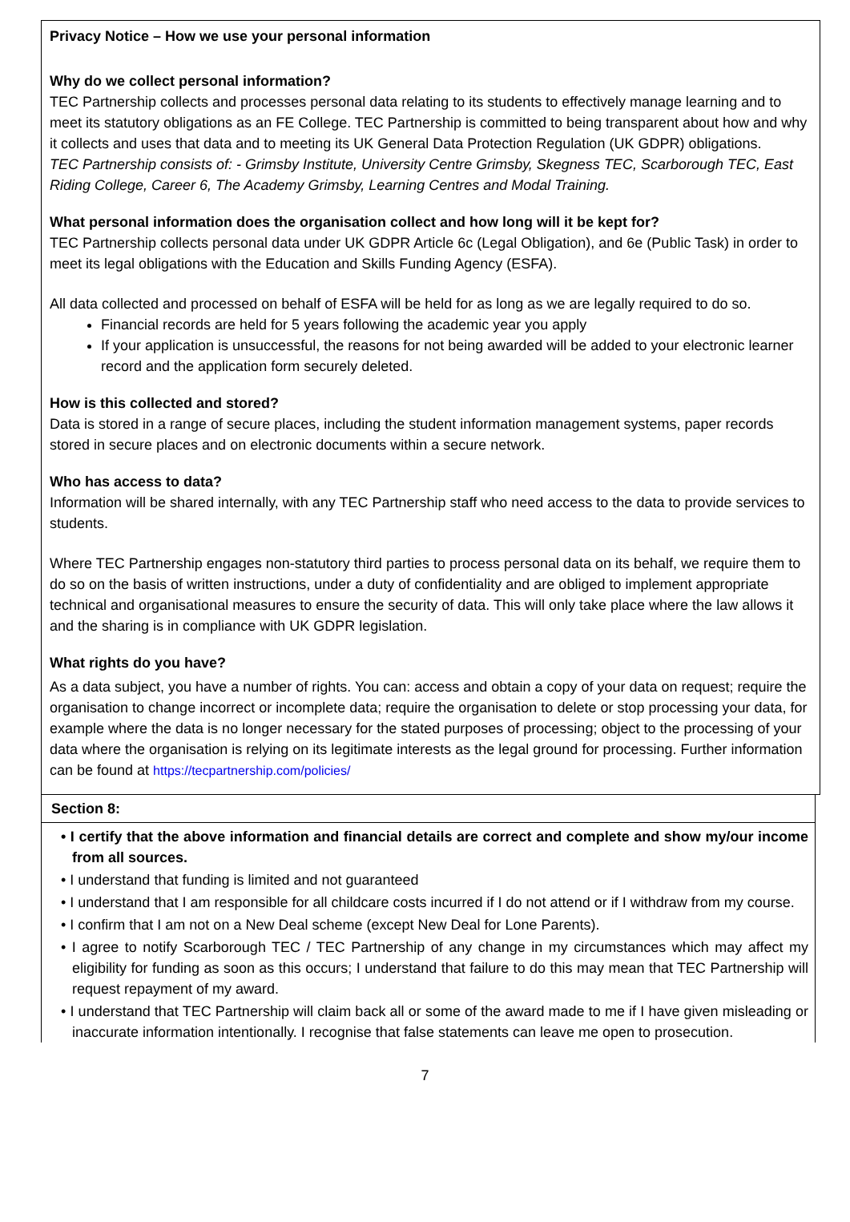Privacy Notice – How we use your personal information
Why do we collect personal information?
TEC Partnership collects and processes personal data relating to its students to effectively manage learning and to meet its statutory obligations as an FE College. TEC Partnership is committed to being transparent about how and why it collects and uses that data and to meeting its UK General Data Protection Regulation (UK GDPR) obligations.
TEC Partnership consists of: - Grimsby Institute, University Centre Grimsby, Skegness TEC, Scarborough TEC, East Riding College, Career 6, The Academy Grimsby, Learning Centres and Modal Training.
What personal information does the organisation collect and how long will it be kept for?
TEC Partnership collects personal data under UK GDPR Article 6c (Legal Obligation), and 6e (Public Task) in order to meet its legal obligations with the Education and Skills Funding Agency (ESFA).
All data collected and processed on behalf of ESFA will be held for as long as we are legally required to do so.
Financial records are held for 5 years following the academic year you apply
If your application is unsuccessful, the reasons for not being awarded will be added to your electronic learner record and the application form securely deleted.
How is this collected and stored?
Data is stored in a range of secure places, including the student information management systems, paper records stored in secure places and on electronic documents within a secure network.
Who has access to data?
Information will be shared internally, with any TEC Partnership staff who need access to the data to provide services to students.
Where TEC Partnership engages non-statutory third parties to process personal data on its behalf, we require them to do so on the basis of written instructions, under a duty of confidentiality and are obliged to implement appropriate technical and organisational measures to ensure the security of data. This will only take place where the law allows it and the sharing is in compliance with UK GDPR legislation.
What rights do you have?
As a data subject, you have a number of rights. You can: access and obtain a copy of your data on request; require the organisation to change incorrect or incomplete data; require the organisation to delete or stop processing your data, for example where the data is no longer necessary for the stated purposes of processing; object to the processing of your data where the organisation is relying on its legitimate interests as the legal ground for processing. Further information can be found at https://tecpartnership.com/policies/
Section 8:
• I certify that the above information and financial details are correct and complete and show my/our income from all sources.
• I understand that funding is limited and not guaranteed
• I understand that I am responsible for all childcare costs incurred if I do not attend or if I withdraw from my course.
• I confirm that I am not on a New Deal scheme (except New Deal for Lone Parents).
• I agree to notify Scarborough TEC / TEC Partnership of any change in my circumstances which may affect my eligibility for funding as soon as this occurs; I understand that failure to do this may mean that TEC Partnership will request repayment of my award.
• I understand that TEC Partnership will claim back all or some of the award made to me if I have given misleading or inaccurate information intentionally. I recognise that false statements can leave me open to prosecution.
7